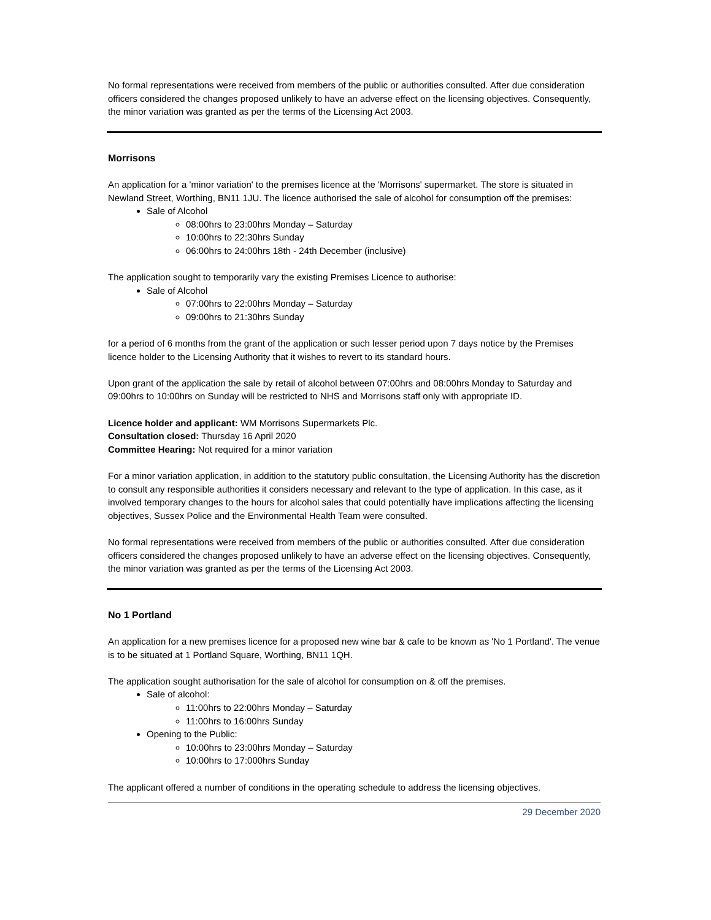No formal representations were received from members of the public or authorities consulted. After due consideration officers considered the changes proposed unlikely to have an adverse effect on the licensing objectives. Consequently, the minor variation was granted as per the terms of the Licensing Act 2003.
Morrisons
An application for a 'minor variation' to the premises licence at the 'Morrisons' supermarket. The store is situated in Newland Street, Worthing, BN11 1JU. The licence authorised the sale of alcohol for consumption off the premises:
Sale of Alcohol
08:00hrs to 23:00hrs Monday – Saturday
10:00hrs to 22:30hrs Sunday
06:00hrs to 24:00hrs 18th - 24th December (inclusive)
The application sought to temporarily vary the existing Premises Licence to authorise:
Sale of Alcohol
07:00hrs to 22:00hrs Monday – Saturday
09:00hrs to 21:30hrs Sunday
for a period of 6 months from the grant of the application or such lesser period upon 7 days notice by the Premises licence holder to the Licensing Authority that it wishes to revert to its standard hours.
Upon grant of the application the sale by retail of alcohol between 07:00hrs and 08:00hrs Monday to Saturday and 09:00hrs to 10:00hrs on Sunday will be restricted to NHS and Morrisons staff only with appropriate ID.
Licence holder and applicant: WM Morrisons Supermarkets Plc.
Consultation closed: Thursday 16 April 2020
Committee Hearing: Not required for a minor variation
For a minor variation application, in addition to the statutory public consultation, the Licensing Authority has the discretion to consult any responsible authorities it considers necessary and relevant to the type of application. In this case, as it involved temporary changes to the hours for alcohol sales that could potentially have implications affecting the licensing objectives, Sussex Police and the Environmental Health Team were consulted.
No formal representations were received from members of the public or authorities consulted. After due consideration officers considered the changes proposed unlikely to have an adverse effect on the licensing objectives. Consequently, the minor variation was granted as per the terms of the Licensing Act 2003.
No 1 Portland
An application for a new premises licence for a proposed new wine bar & cafe to be known as 'No 1 Portland'. The venue is to be situated at 1 Portland Square, Worthing, BN11 1QH.
The application sought authorisation for the sale of alcohol for consumption on & off the premises.
Sale of alcohol:
11:00hrs to 22:00hrs Monday – Saturday
11:00hrs to 16:00hrs Sunday
Opening to the Public:
10:00hrs to 23:00hrs Monday – Saturday
10:00hrs to 17:000hrs Sunday
The applicant offered a number of conditions in the operating schedule to address the licensing objectives.
29 December 2020